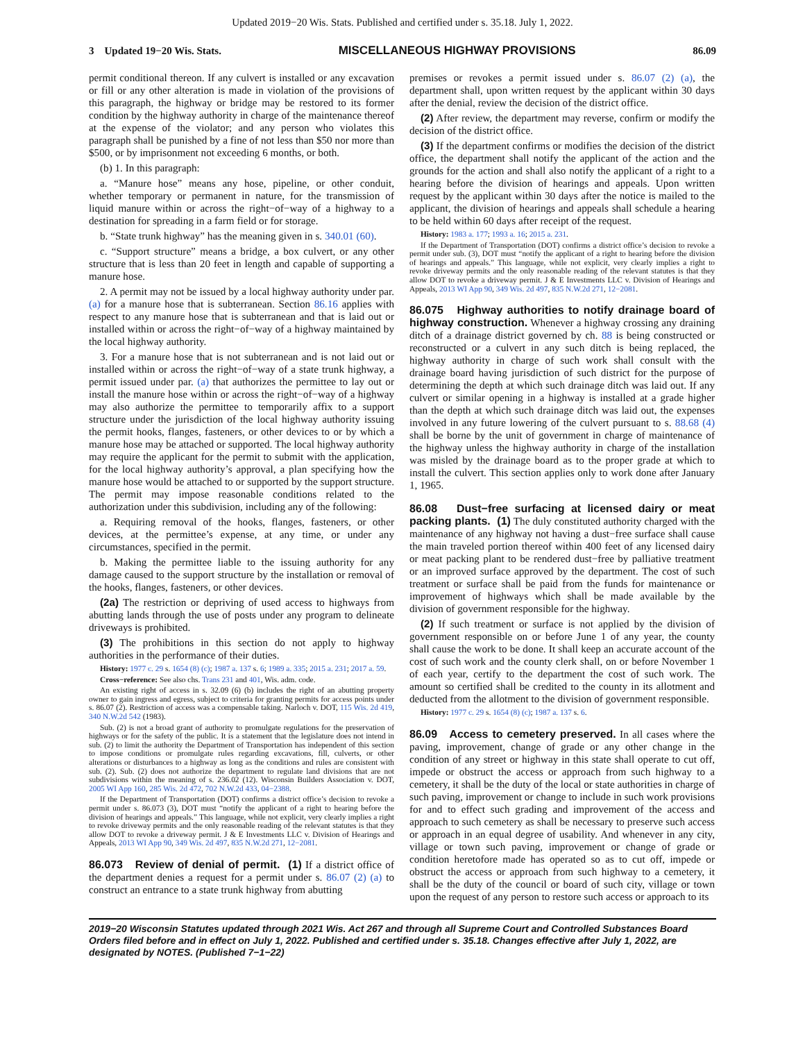Updated 2019−20 Wis. Stats. Published and certified under s. 35.18. July 1, 2022.
3 Updated 19−20 Wis. Stats. MISCELLANEOUS HIGHWAY PROVISIONS 86.09
permit conditional thereon. If any culvert is installed or any excavation or fill or any other alteration is made in violation of the provisions of this paragraph, the highway or bridge may be restored to its former condition by the highway authority in charge of the maintenance thereof at the expense of the violator; and any person who violates this paragraph shall be punished by a fine of not less than $50 nor more than $500, or by imprisonment not exceeding 6 months, or both.
(b) 1. In this paragraph:
a. “Manure hose” means any hose, pipeline, or other conduit, whether temporary or permanent in nature, for the transmission of liquid manure within or across the right−of−way of a highway to a destination for spreading in a farm field or for storage.
b. “State trunk highway” has the meaning given in s. 340.01 (60).
c. “Support structure” means a bridge, a box culvert, or any other structure that is less than 20 feet in length and capable of supporting a manure hose.
2. A permit may not be issued by a local highway authority under par. (a) for a manure hose that is subterranean. Section 86.16 applies with respect to any manure hose that is subterranean and that is laid out or installed within or across the right−of−way of a highway maintained by the local highway authority.
3. For a manure hose that is not subterranean and is not laid out or installed within or across the right−of−way of a state trunk highway, a permit issued under par. (a) that authorizes the permittee to lay out or install the manure hose within or across the right−of−way of a highway may also authorize the permittee to temporarily affix to a support structure under the jurisdiction of the local highway authority issuing the permit hooks, flanges, fasteners, or other devices to or by which a manure hose may be attached or supported. The local highway authority may require the applicant for the permit to submit with the application, for the local highway authority’s approval, a plan specifying how the manure hose would be attached to or supported by the support structure. The permit may impose reasonable conditions related to the authorization under this subdivision, including any of the following:
a. Requiring removal of the hooks, flanges, fasteners, or other devices, at the permittee’s expense, at any time, or under any circumstances, specified in the permit.
b. Making the permittee liable to the issuing authority for any damage caused to the support structure by the installation or removal of the hooks, flanges, fasteners, or other devices.
(2a) The restriction or depriving of used access to highways from abutting lands through the use of posts under any program to delineate driveways is prohibited.
(3) The prohibitions in this section do not apply to highway authorities in the performance of their duties.
History: 1977 c. 29 s. 1654 (8) (c); 1987 a. 137 s. 6; 1989 a. 335; 2015 a. 231; 2017 a. 59.
Cross−reference: See also chs. Trans 231 and 401, Wis. adm. code.
An existing right of access in s. 32.09 (6) (b) includes the right of an abutting property owner to gain ingress and egress, subject to criteria for granting permits for access points under s. 86.07 (2). Restriction of access was a compensable taking. Narloch v. DOT, 115 Wis. 2d 419, 340 N.W.2d 542 (1983).
Sub. (2) is not a broad grant of authority to promulgate regulations for the preservation of highways or for the safety of the public. It is a statement that the legislature does not intend in sub. (2) to limit the authority the Department of Transportation has independent of this section to impose conditions or promulgate rules regarding excavations, fill, culverts, or other alterations or disturbances to a highway as long as the conditions and rules are consistent with sub. (2). Sub. (2) does not authorize the department to regulate land divisions that are not subdivisions within the meaning of s. 236.02 (12). Wisconsin Builders Association v. DOT, 2005 WI App 160, 285 Wis. 2d 472, 702 N.W.2d 433, 04−2388.
If the Department of Transportation (DOT) confirms a district office’s decision to revoke a permit under s. 86.073 (3), DOT must “notify the applicant of a right to hearing before the division of hearings and appeals.” This language, while not explicit, very clearly implies a right to revoke driveway permits and the only reasonable reading of the relevant statutes is that they allow DOT to revoke a driveway permit. J & E Investments LLC v. Division of Hearings and Appeals, 2013 WI App 90, 349 Wis. 2d 497, 835 N.W.2d 271, 12−2081.
86.073 Review of denial of permit. (1) If a district office of the department denies a request for a permit under s. 86.07 (2) (a) to construct an entrance to a state trunk highway from abutting
premises or revokes a permit issued under s. 86.07 (2) (a), the department shall, upon written request by the applicant within 30 days after the denial, review the decision of the district office.
(2) After review, the department may reverse, confirm or modify the decision of the district office.
(3) If the department confirms or modifies the decision of the district office, the department shall notify the applicant of the action and the grounds for the action and shall also notify the applicant of a right to a hearing before the division of hearings and appeals. Upon written request by the applicant within 30 days after the notice is mailed to the applicant, the division of hearings and appeals shall schedule a hearing to be held within 60 days after receipt of the request.
History: 1983 a. 177; 1993 a. 16; 2015 a. 231.
If the Department of Transportation (DOT) confirms a district office’s decision to revoke a permit under sub. (3), DOT must “notify the applicant of a right to hearing before the division of hearings and appeals.” This language, while not explicit, very clearly implies a right to revoke driveway permits and the only reasonable reading of the relevant statutes is that they allow DOT to revoke a driveway permit. J & E Investments LLC v. Division of Hearings and Appeals, 2013 WI App 90, 349 Wis. 2d 497, 835 N.W.2d 271, 12−2081.
86.075 Highway authorities to notify drainage board of highway construction. Whenever a highway crossing any draining ditch of a drainage district governed by ch. 88 is being constructed or reconstructed or a culvert in any such ditch is being replaced, the highway authority in charge of such work shall consult with the drainage board having jurisdiction of such district for the purpose of determining the depth at which such drainage ditch was laid out. If any culvert or similar opening in a highway is installed at a grade higher than the depth at which such drainage ditch was laid out, the expenses involved in any future lowering of the culvert pursuant to s. 88.68 (4) shall be borne by the unit of government in charge of maintenance of the highway unless the highway authority in charge of the installation was misled by the drainage board as to the proper grade at which to install the culvert. This section applies only to work done after January 1, 1965.
86.08 Dust−free surfacing at licensed dairy or meat packing plants. (1) The duly constituted authority charged with the maintenance of any highway not having a dust−free surface shall cause the main traveled portion thereof within 400 feet of any licensed dairy or meat packing plant to be rendered dust−free by palliative treatment or an improved surface approved by the department. The cost of such treatment or surface shall be paid from the funds for maintenance or improvement of highways which shall be made available by the division of government responsible for the highway.
(2) If such treatment or surface is not applied by the division of government responsible on or before June 1 of any year, the county shall cause the work to be done. It shall keep an accurate account of the cost of such work and the county clerk shall, on or before November 1 of each year, certify to the department the cost of such work. The amount so certified shall be credited to the county in its allotment and deducted from the allotment to the division of government responsible.
History: 1977 c. 29 s. 1654 (8) (c); 1987 a. 137 s. 6.
86.09 Access to cemetery preserved. In all cases where the paving, improvement, change of grade or any other change in the condition of any street or highway in this state shall operate to cut off, impede or obstruct the access or approach from such highway to a cemetery, it shall be the duty of the local or state authorities in charge of such paving, improvement or change to include in such work provisions for and to effect such grading and improvement of the access and approach to such cemetery as shall be necessary to preserve such access or approach in an equal degree of usability. And whenever in any city, village or town such paving, improvement or change of grade or condition heretofore made has operated so as to cut off, impede or obstruct the access or approach from such highway to a cemetery, it shall be the duty of the council or board of such city, village or town upon the request of any person to restore such access or approach to its
2019−20 Wisconsin Statutes updated through 2021 Wis. Act 267 and through all Supreme Court and Controlled Substances Board Orders filed before and in effect on July 1, 2022. Published and certified under s. 35.18. Changes effective after July 1, 2022, are designated by NOTES. (Published 7−1−22)